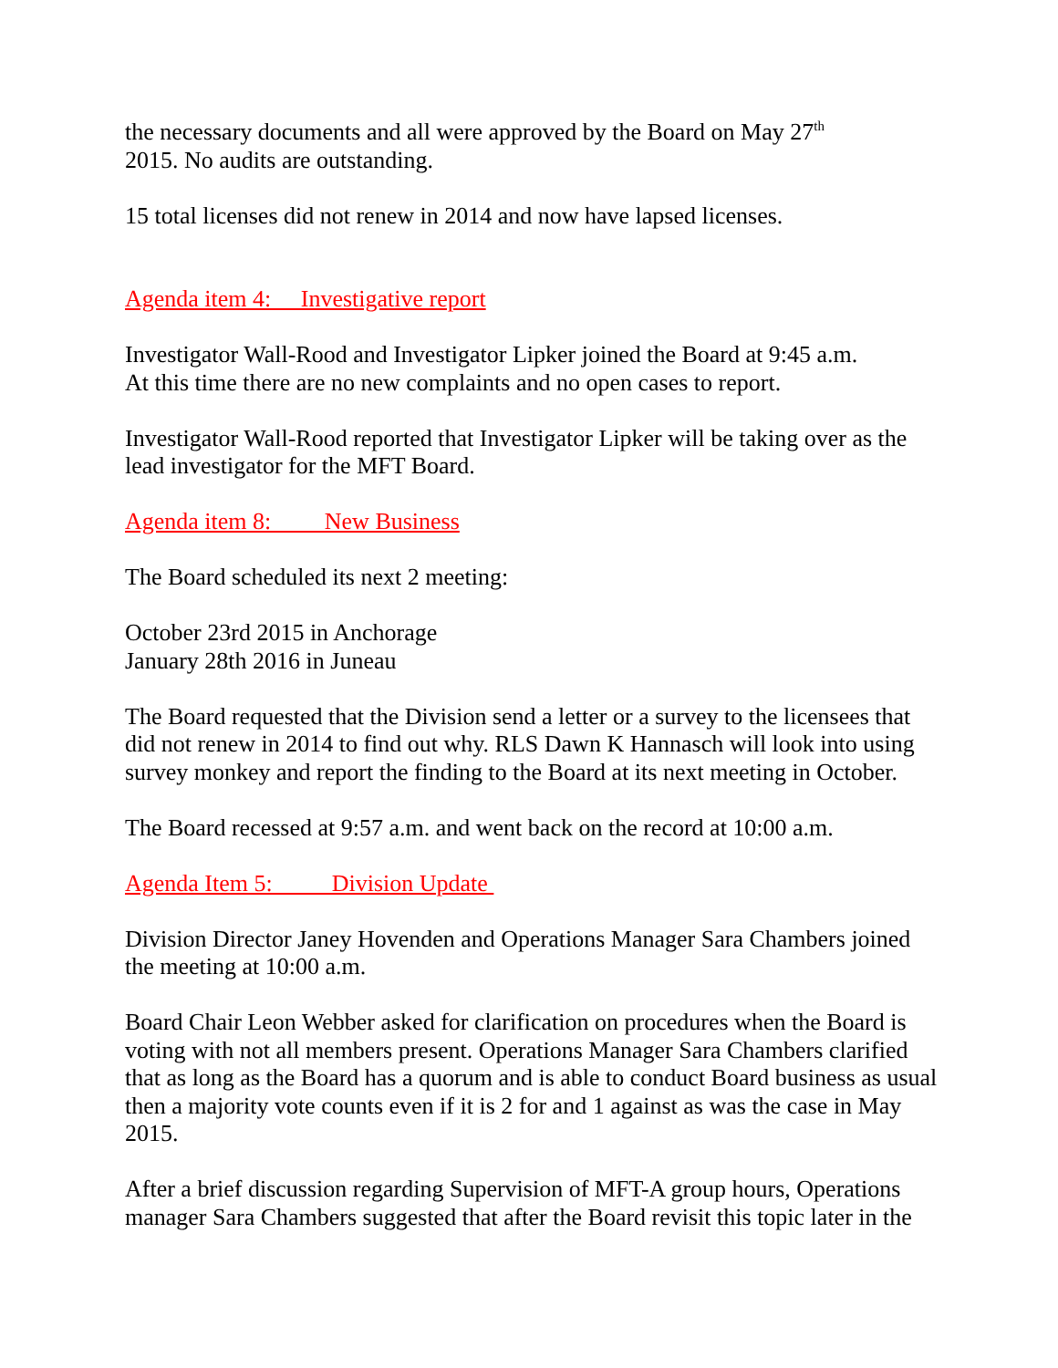the necessary documents and all were approved by the Board on May 27<sup>th</sup>
2015. No audits are outstanding.
15 total licenses did not renew in 2014 and now have lapsed licenses.
Agenda item 4: Investigative report
Investigator Wall-Rood and Investigator Lipker joined the Board at 9:45 a.m.
At this time there are no new complaints and no open cases to report.
Investigator Wall-Rood reported that Investigator Lipker will be taking over as the lead investigator for the MFT Board.
Agenda item 8: New Business
The Board scheduled its next 2 meeting:
October 23rd 2015 in Anchorage
January 28th 2016 in Juneau
The Board requested that the Division send a letter or a survey to the licensees that did not renew in 2014 to find out why. RLS Dawn K Hannasch will look into using survey monkey and report the finding to the Board at its next meeting in October.
The Board recessed at 9:57 a.m. and went back on the record at 10:00 a.m.
Agenda Item 5: Division Update
Division Director Janey Hovenden and Operations Manager Sara Chambers joined the meeting at 10:00 a.m.
Board Chair Leon Webber asked for clarification on procedures when the Board is voting with not all members present. Operations Manager Sara Chambers clarified that as long as the Board has a quorum and is able to conduct Board business as usual then a majority vote counts even if it is 2 for and 1 against as was the case in May 2015.
After a brief discussion regarding Supervision of MFT-A group hours, Operations manager Sara Chambers suggested that after the Board revisit this topic later in the